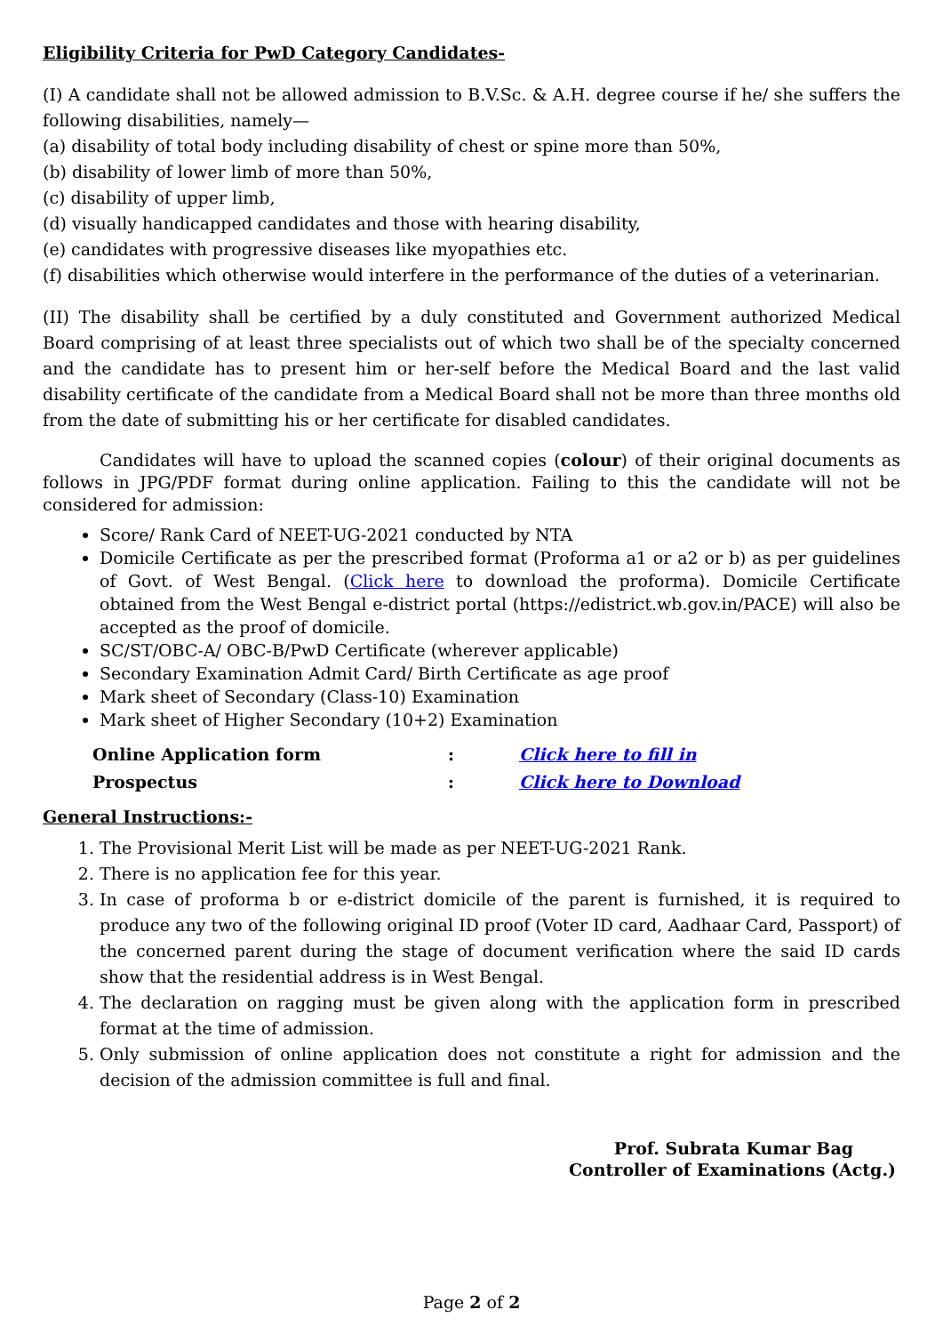Eligibility Criteria for PwD Category Candidates-
(I) A candidate shall not be allowed admission to B.V.Sc. & A.H. degree course if he/ she suffers the following disabilities, namely—
(a) disability of total body including disability of chest or spine more than 50%,
(b) disability of lower limb of more than 50%,
(c) disability of upper limb,
(d) visually handicapped candidates and those with hearing disability,
(e) candidates with progressive diseases like myopathies etc.
(f) disabilities which otherwise would interfere in the performance of the duties of a veterinarian.
(II) The disability shall be certified by a duly constituted and Government authorized Medical Board comprising of at least three specialists out of which two shall be of the specialty concerned and the candidate has to present him or her-self before the Medical Board and the last valid disability certificate of the candidate from a Medical Board shall not be more than three months old from the date of submitting his or her certificate for disabled candidates.
Candidates will have to upload the scanned copies (colour) of their original documents as follows in JPG/PDF format during online application. Failing to this the candidate will not be considered for admission:
Score/ Rank Card of NEET-UG-2021 conducted by NTA
Domicile Certificate as per the prescribed format (Proforma a1 or a2 or b) as per guidelines of Govt. of West Bengal. (Click here to download the proforma). Domicile Certificate obtained from the West Bengal e-district portal (https://edistrict.wb.gov.in/PACE) will also be accepted as the proof of domicile.
SC/ST/OBC-A/ OBC-B/PwD Certificate (wherever applicable)
Secondary Examination Admit Card/ Birth Certificate as age proof
Mark sheet of Secondary (Class-10) Examination
Mark sheet of Higher Secondary (10+2) Examination
| Online Application form | : | Click here to fill in |
| Prospectus | : | Click here to Download |
General Instructions:-
1. The Provisional Merit List will be made as per NEET-UG-2021 Rank.
2. There is no application fee for this year.
3. In case of proforma b or e-district domicile of the parent is furnished, it is required to produce any two of the following original ID proof (Voter ID card, Aadhaar Card, Passport) of the concerned parent during the stage of document verification where the said ID cards show that the residential address is in West Bengal.
4. The declaration on ragging must be given along with the application form in prescribed format at the time of admission.
5. Only submission of online application does not constitute a right for admission and the decision of the admission committee is full and final.
Prof. Subrata Kumar Bag
Controller of Examinations (Actg.)
Page 2 of 2